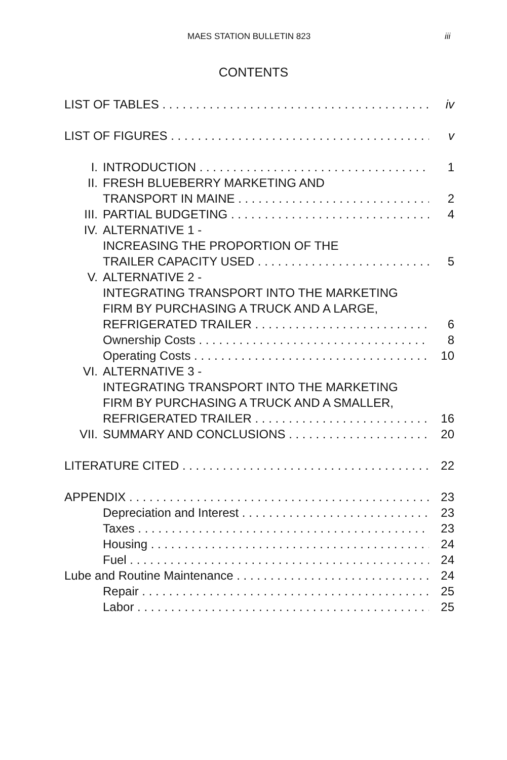MAES STATION BULLETIN 823 iii
CONTENTS
LIST OF TABLES iv
LIST OF FIGURES v
I. INTRODUCTION 1
II. FRESH BLUEBERRY MARKETING AND
TRANSPORT IN MAINE 2
III. PARTIAL BUDGETING 4
IV. ALTERNATIVE 1 -
INCREASING THE PROPORTION OF THE
TRAILER CAPACITY USED 5
V. ALTERNATIVE 2 -
INTEGRATING TRANSPORT INTO THE MARKETING
FIRM BY PURCHASING A TRUCK AND A LARGE,
REFRIGERATED TRAILER 6
Ownership Costs 8
Operating Costs 10
VI. ALTERNATIVE 3 -
INTEGRATING TRANSPORT INTO THE MARKETING
FIRM BY PURCHASING A TRUCK AND A SMALLER,
REFRIGERATED TRAILER 16
VII. SUMMARY AND CONCLUSIONS 20
LITERATURE CITED 22
APPENDIX 23
Depreciation and Interest 23
Taxes 23
Housing 24
Fuel 24
Lube and Routine Maintenance 24
Repair 25
Labor 25